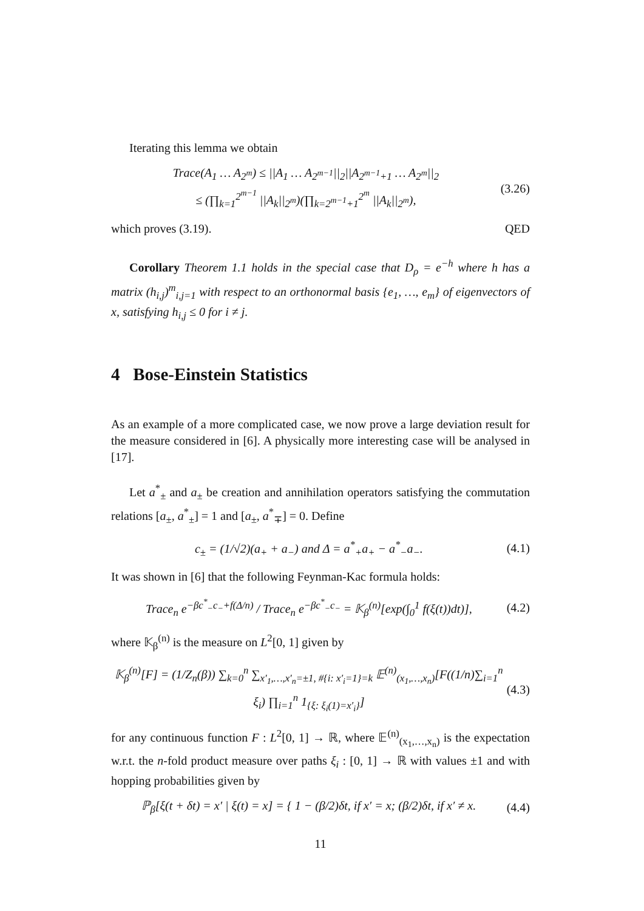Iterating this lemma we obtain
Trace(A<sub>1</sub> … A<sub>2<sup>m</sup></sub>) ≤ ||A<sub>1</sub> … A<sub>2<sup>m−1</sup></sub>||<sub>2</sub>||A<sub>2<sup>m−1</sup>+1</sub> … A<sub>2<sup>m</sup></sub>||<sub>2</sub>
≤ (∏<sub>k=1</sub><sup>2<sup>m−1</sup></sup> ||A<sub>k</sub>||<sub>2<sup>m</sup></sub>)(∏<sub>k=2<sup>m−1</sup>+1</sub><sup>2<sup>m</sup></sup> ||A<sub>k</sub>||<sub>2<sup>m</sup></sub>),
(3.26)
which proves (3.19). QED
Corollary Theorem 1.1 holds in the special case that D<sub>ρ</sub> = e<sup>−h</sup> where h has a matrix (h<sub>i,j</sub>)<sup>m</sup><sub>i,j=1</sub> with respect to an orthonormal basis {e<sub>1</sub>, …, e<sub>m</sub>} of eigenvectors of x, satisfying h<sub>i,j</sub> ≤ 0 for i ≠ j.
4 Bose-Einstein Statistics
As an example of a more complicated case, we now prove a large deviation result for the measure considered in [6]. A physically more interesting case will be analysed in [17].
Let a<sup>*</sup><sub>±</sub> and a<sub>±</sub> be creation and annihilation operators satisfying the commutation relations [a<sub>±</sub>, a<sup>*</sup><sub>±</sub>] = 1 and [a<sub>±</sub>, a<sup>*</sup><sub>∓</sub>] = 0. Define
c<sub>±</sub> = (1/√2)(a<sub>+</sub> + a<sub>−</sub>) and Δ = a<sup>*</sup><sub>+</sub>a<sub>+</sub> − a<sup>*</sup><sub>−</sub>a<sub>−</sub>.
(4.1)
It was shown in [6] that the following Feynman-Kac formula holds:
Trace<sub>n</sub> e<sup>−βc<sup>*</sup><sub>−</sub>c<sub>−</sub>+f(Δ/n)</sup> / Trace<sub>n</sub> e<sup>−βc<sup>*</sup><sub>−</sub>c<sub>−</sub></sup> = 𝕂<sub>β</sub><sup>(n)</sup>[exp(∫<sub>0</sub><sup>1</sup> f(ξ(t))dt)],
(4.2)
where 𝕂<sub>β</sub><sup>(n)</sup> is the measure on L<sup>2</sup>[0, 1] given by
𝕂<sub>β</sub><sup>(n)</sup>[F] = (1/Z<sub>n</sub>(β)) ∑<sub>k=0</sub><sup>n</sup> ∑<sub>x′<sub>1</sub>,…,x′<sub>n</sub>=±1, #{i: x′<sub>i</sub>=1}=k</sub> 𝔼<sup>(n)</sup><sub>(x<sub>1</sub>,…,x<sub>n</sub>)</sub>[F((1/n)∑<sub>i=1</sub><sup>n</sup> ξ<sub>i</sub>) ∏<sub>i=1</sub><sup>n</sup> 1<sub>{ξ: ξ<sub>i</sub>(1)=x′<sub>i</sub>}</sub>]
(4.3)
for any continuous function F : L<sup>2</sup>[0, 1] → ℝ, where 𝔼<sup>(n)</sup><sub>(x<sub>1</sub>,…,x<sub>n</sub>)</sub> is the expectation w.r.t. the n-fold product measure over paths ξ<sub>i</sub> : [0, 1] → ℝ with values ±1 and with hopping probabilities given by
ℙ<sub>β</sub>[ξ(t + δt) = x′ | ξ(t) = x] = { 1 − (β/2)δt, if x′ = x; (β/2)δt, if x′ ≠ x.
(4.4)
11